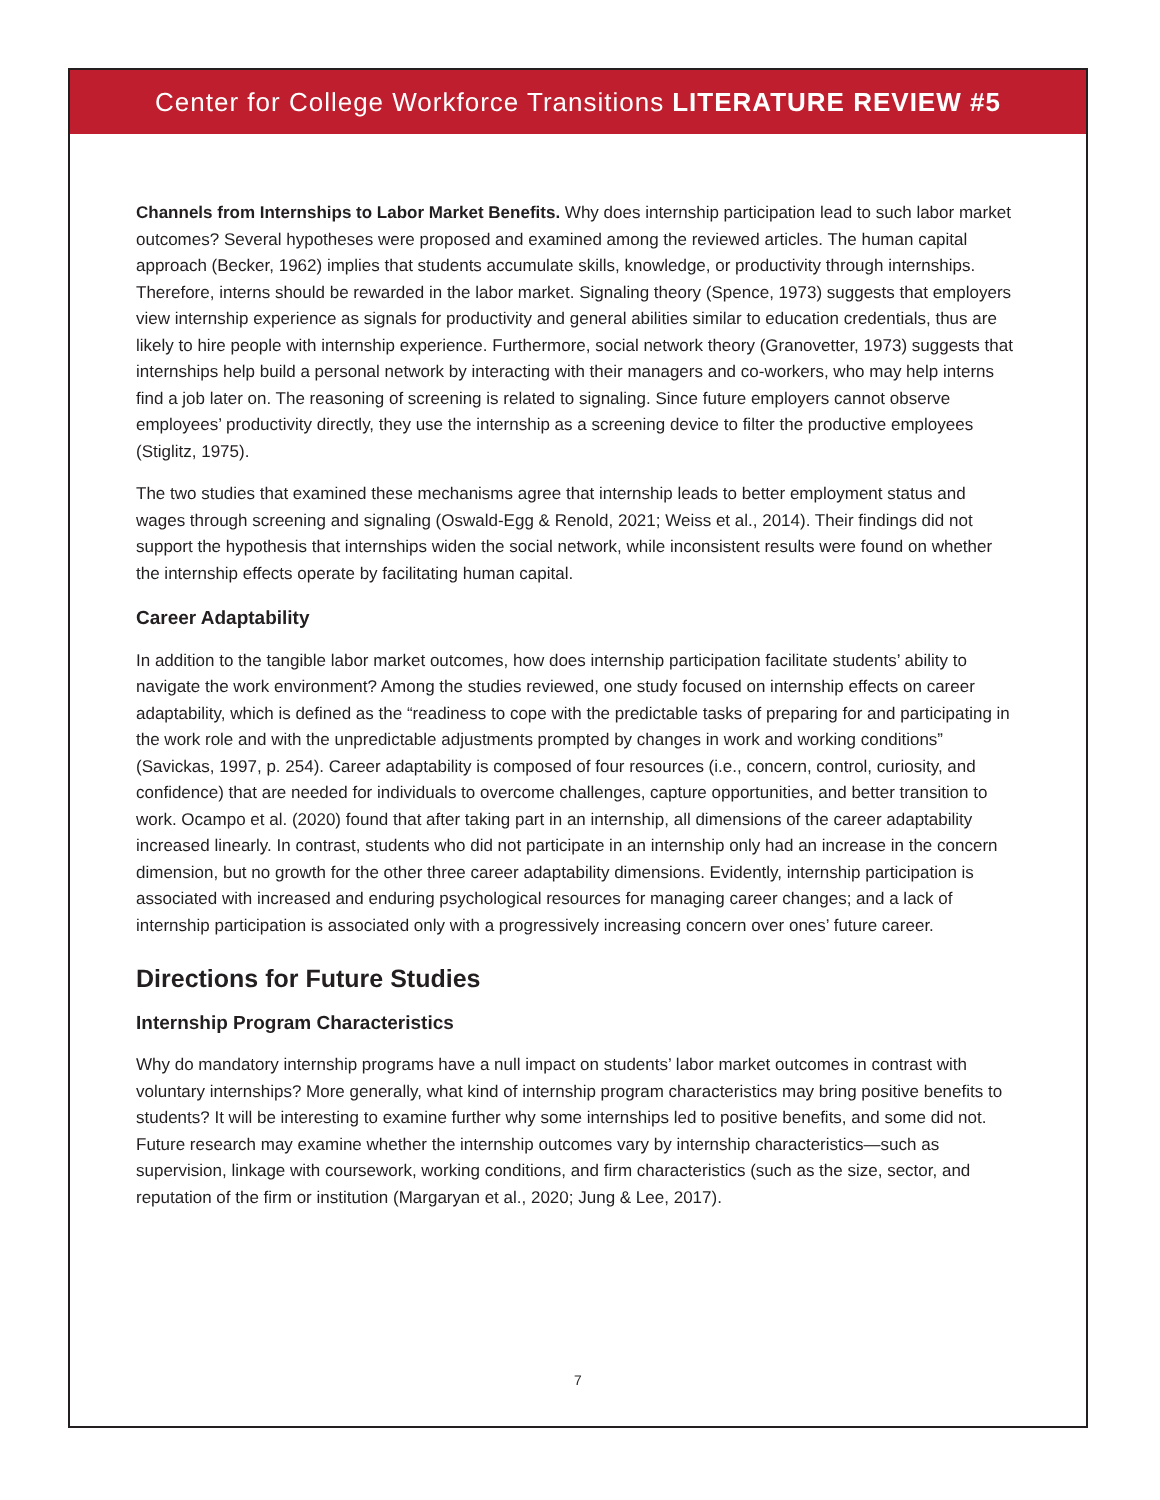Center for College Workforce Transitions LITERATURE REVIEW #5
Channels from Internships to Labor Market Benefits. Why does internship participation lead to such labor market outcomes? Several hypotheses were proposed and examined among the reviewed articles. The human capital approach (Becker, 1962) implies that students accumulate skills, knowledge, or productivity through internships. Therefore, interns should be rewarded in the labor market. Signaling theory (Spence, 1973) suggests that employers view internship experience as signals for productivity and general abilities similar to education credentials, thus are likely to hire people with internship experience. Furthermore, social network theory (Granovetter, 1973) suggests that internships help build a personal network by interacting with their managers and co-workers, who may help interns find a job later on. The reasoning of screening is related to signaling. Since future employers cannot observe employees’ productivity directly, they use the internship as a screening device to filter the productive employees (Stiglitz, 1975).
The two studies that examined these mechanisms agree that internship leads to better employment status and wages through screening and signaling (Oswald-Egg & Renold, 2021; Weiss et al., 2014). Their findings did not support the hypothesis that internships widen the social network, while inconsistent results were found on whether the internship effects operate by facilitating human capital.
Career Adaptability
In addition to the tangible labor market outcomes, how does internship participation facilitate students’ ability to navigate the work environment? Among the studies reviewed, one study focused on internship effects on career adaptability, which is defined as the “readiness to cope with the predictable tasks of preparing for and participating in the work role and with the unpredictable adjustments prompted by changes in work and working conditions” (Savickas, 1997, p. 254). Career adaptability is composed of four resources (i.e., concern, control, curiosity, and confidence) that are needed for individuals to overcome challenges, capture opportunities, and better transition to work. Ocampo et al. (2020) found that after taking part in an internship, all dimensions of the career adaptability increased linearly. In contrast, students who did not participate in an internship only had an increase in the concern dimension, but no growth for the other three career adaptability dimensions. Evidently, internship participation is associated with increased and enduring psychological resources for managing career changes; and a lack of internship participation is associated only with a progressively increasing concern over ones’ future career.
Directions for Future Studies
Internship Program Characteristics
Why do mandatory internship programs have a null impact on students’ labor market outcomes in contrast with voluntary internships? More generally, what kind of internship program characteristics may bring positive benefits to students? It will be interesting to examine further why some internships led to positive benefits, and some did not. Future research may examine whether the internship outcomes vary by internship characteristics—such as supervision, linkage with coursework, working conditions, and firm characteristics (such as the size, sector, and reputation of the firm or institution (Margaryan et al., 2020; Jung & Lee, 2017).
7